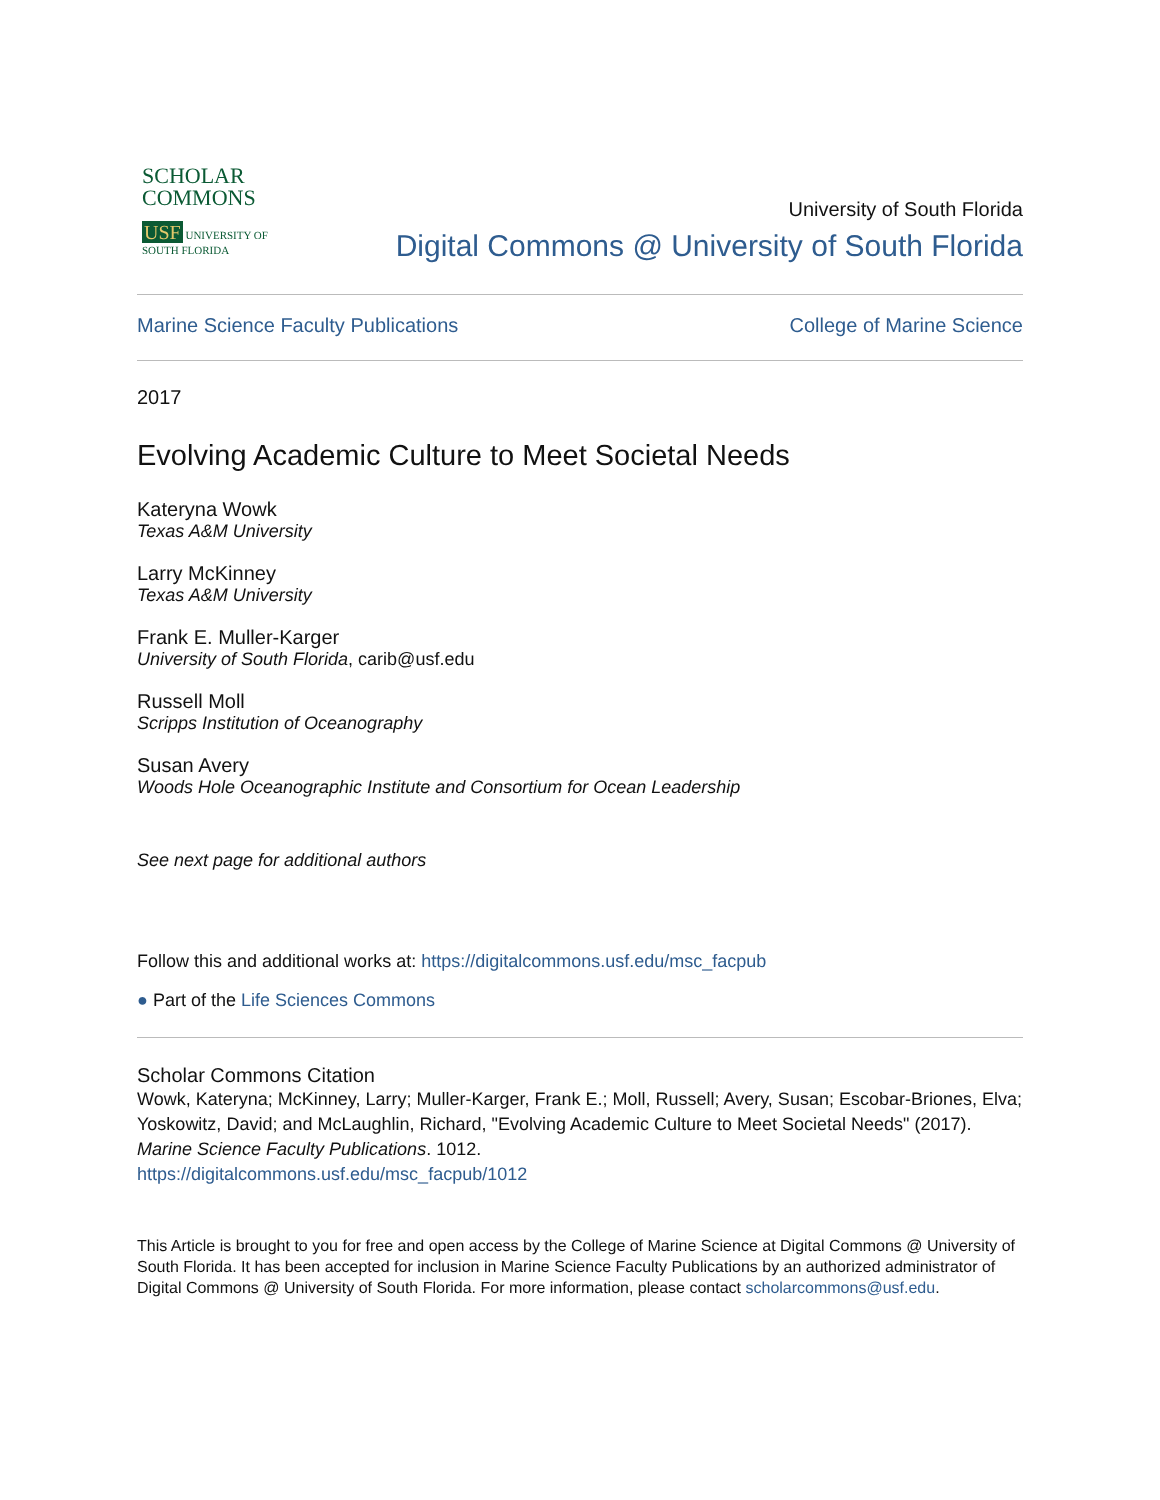SCHOLAR
COMMONS
USF UNIVERSITY OF SOUTH FLORIDA
University of South Florida
Digital Commons @ University of South Florida
Marine Science Faculty Publications College of Marine Science
2017
Evolving Academic Culture to Meet Societal Needs
Kateryna Wowk
Texas A&M University
Larry McKinney
Texas A&M University
Frank E. Muller-Karger
University of South Florida, carib@usf.edu
Russell Moll
Scripps Institution of Oceanography
Susan Avery
Woods Hole Oceanographic Institute and Consortium for Ocean Leadership
See next page for additional authors
Follow this and additional works at: https://digitalcommons.usf.edu/msc_facpub
● Part of the Life Sciences Commons
Scholar Commons Citation
Wowk, Kateryna; McKinney, Larry; Muller-Karger, Frank E.; Moll, Russell; Avery, Susan; Escobar-Briones, Elva; Yoskowitz, David; and McLaughlin, Richard, "Evolving Academic Culture to Meet Societal Needs" (2017). Marine Science Faculty Publications. 1012.
https://digitalcommons.usf.edu/msc_facpub/1012
This Article is brought to you for free and open access by the College of Marine Science at Digital Commons @ University of South Florida. It has been accepted for inclusion in Marine Science Faculty Publications by an authorized administrator of Digital Commons @ University of South Florida. For more information, please contact scholarcommons@usf.edu.